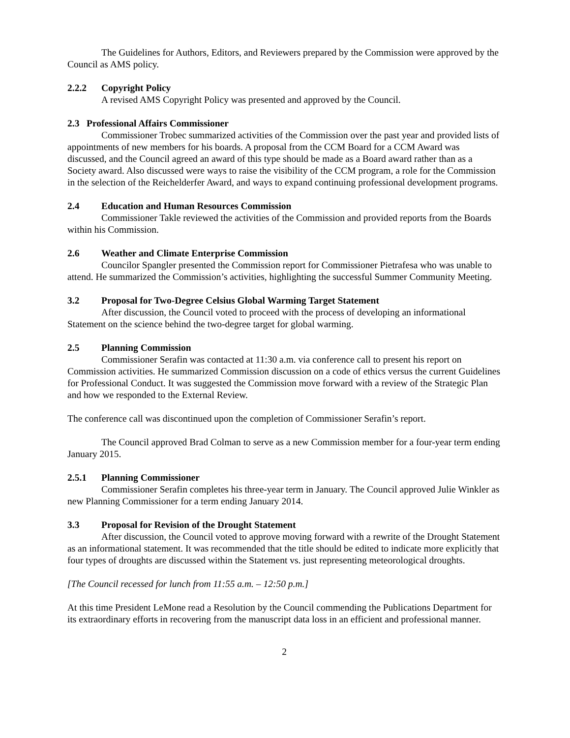The Guidelines for Authors, Editors, and Reviewers prepared by the Commission were approved by the Council as AMS policy.
2.2.2 Copyright Policy
A revised AMS Copyright Policy was presented and approved by the Council.
2.3 Professional Affairs Commissioner
Commissioner Trobec summarized activities of the Commission over the past year and provided lists of appointments of new members for his boards. A proposal from the CCM Board for a CCM Award was discussed, and the Council agreed an award of this type should be made as a Board award rather than as a Society award. Also discussed were ways to raise the visibility of the CCM program, a role for the Commission in the selection of the Reichelderfer Award, and ways to expand continuing professional development programs.
2.4 Education and Human Resources Commission
Commissioner Takle reviewed the activities of the Commission and provided reports from the Boards within his Commission.
2.6 Weather and Climate Enterprise Commission
Councilor Spangler presented the Commission report for Commissioner Pietrafesa who was unable to attend. He summarized the Commission’s activities, highlighting the successful Summer Community Meeting.
3.2 Proposal for Two-Degree Celsius Global Warming Target Statement
After discussion, the Council voted to proceed with the process of developing an informational Statement on the science behind the two-degree target for global warming.
2.5 Planning Commission
Commissioner Serafin was contacted at 11:30 a.m. via conference call to present his report on Commission activities. He summarized Commission discussion on a code of ethics versus the current Guidelines for Professional Conduct. It was suggested the Commission move forward with a review of the Strategic Plan and how we responded to the External Review.
The conference call was discontinued upon the completion of Commissioner Serafin’s report.
The Council approved Brad Colman to serve as a new Commission member for a four-year term ending January 2015.
2.5.1 Planning Commissioner
Commissioner Serafin completes his three-year term in January. The Council approved Julie Winkler as new Planning Commissioner for a term ending January 2014.
3.3 Proposal for Revision of the Drought Statement
After discussion, the Council voted to approve moving forward with a rewrite of the Drought Statement as an informational statement. It was recommended that the title should be edited to indicate more explicitly that four types of droughts are discussed within the Statement vs. just representing meteorological droughts.
[The Council recessed for lunch from 11:55 a.m. – 12:50 p.m.]
At this time President LeMone read a Resolution by the Council commending the Publications Department for its extraordinary efforts in recovering from the manuscript data loss in an efficient and professional manner.
2